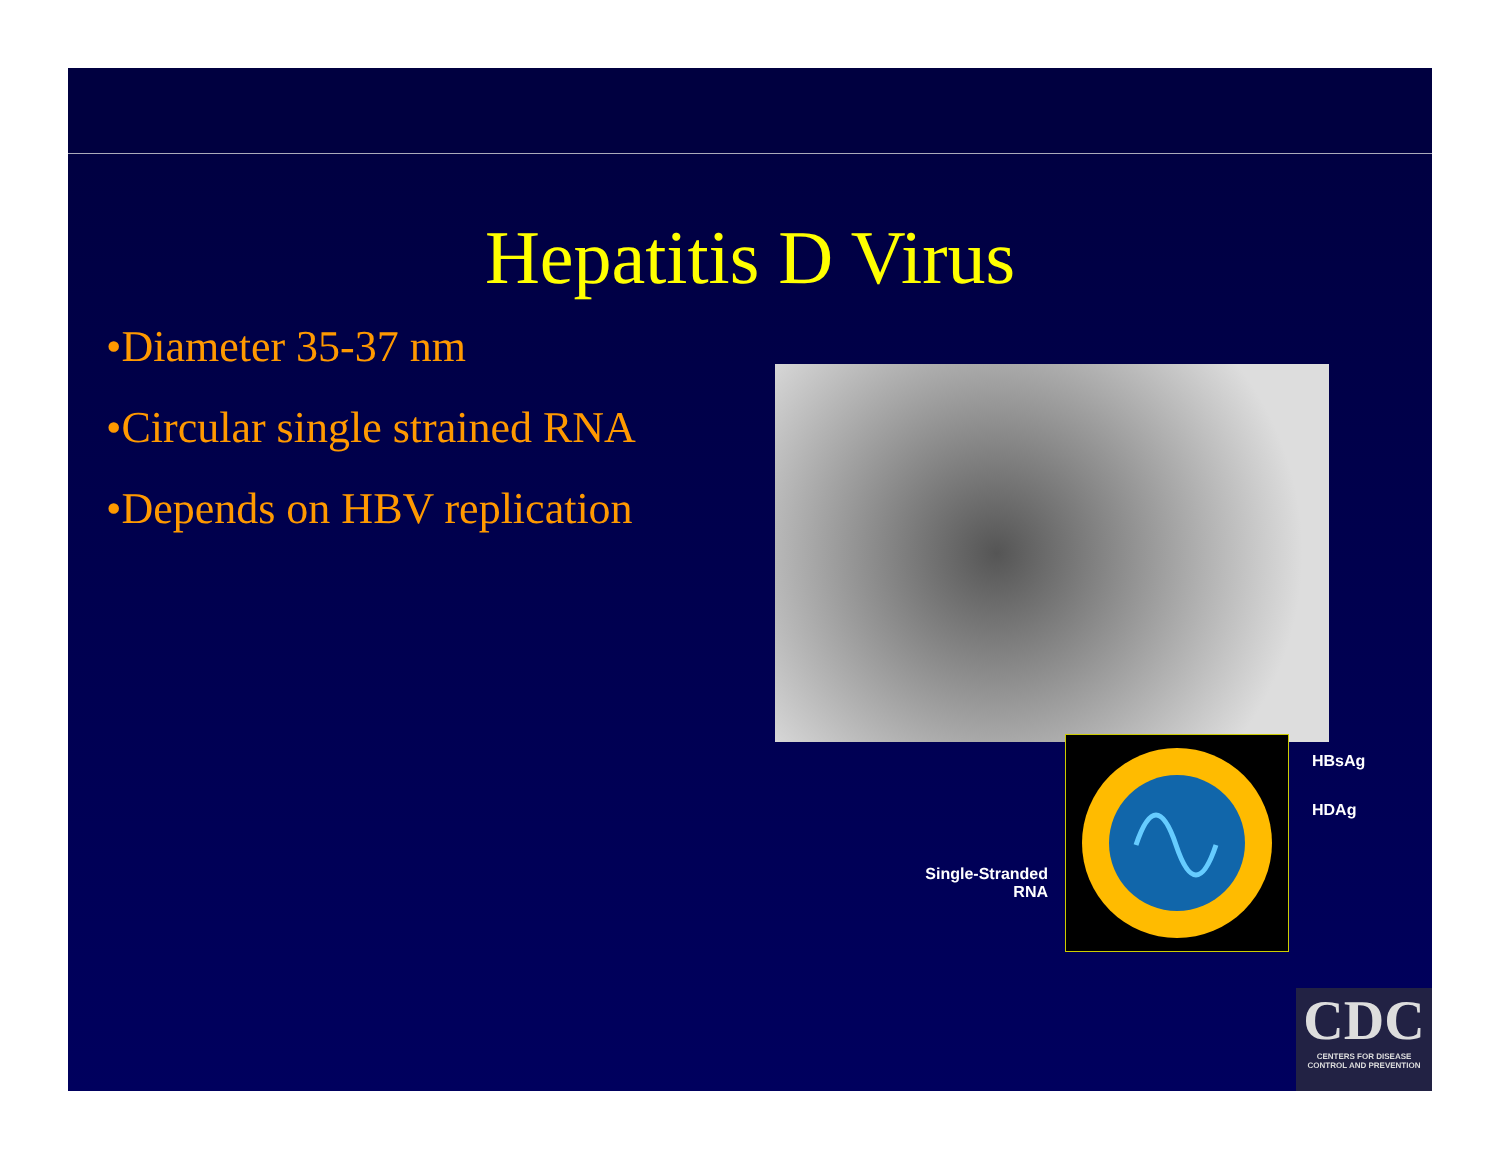Hepatitis D Virus
•Diameter 35-37 nm
•Circular single strained RNA
•Depends on HBV replication
HBsAg
HDAg
Single-Stranded
RNA
CDC
CENTERS FOR DISEASE
CONTROL AND PREVENTION